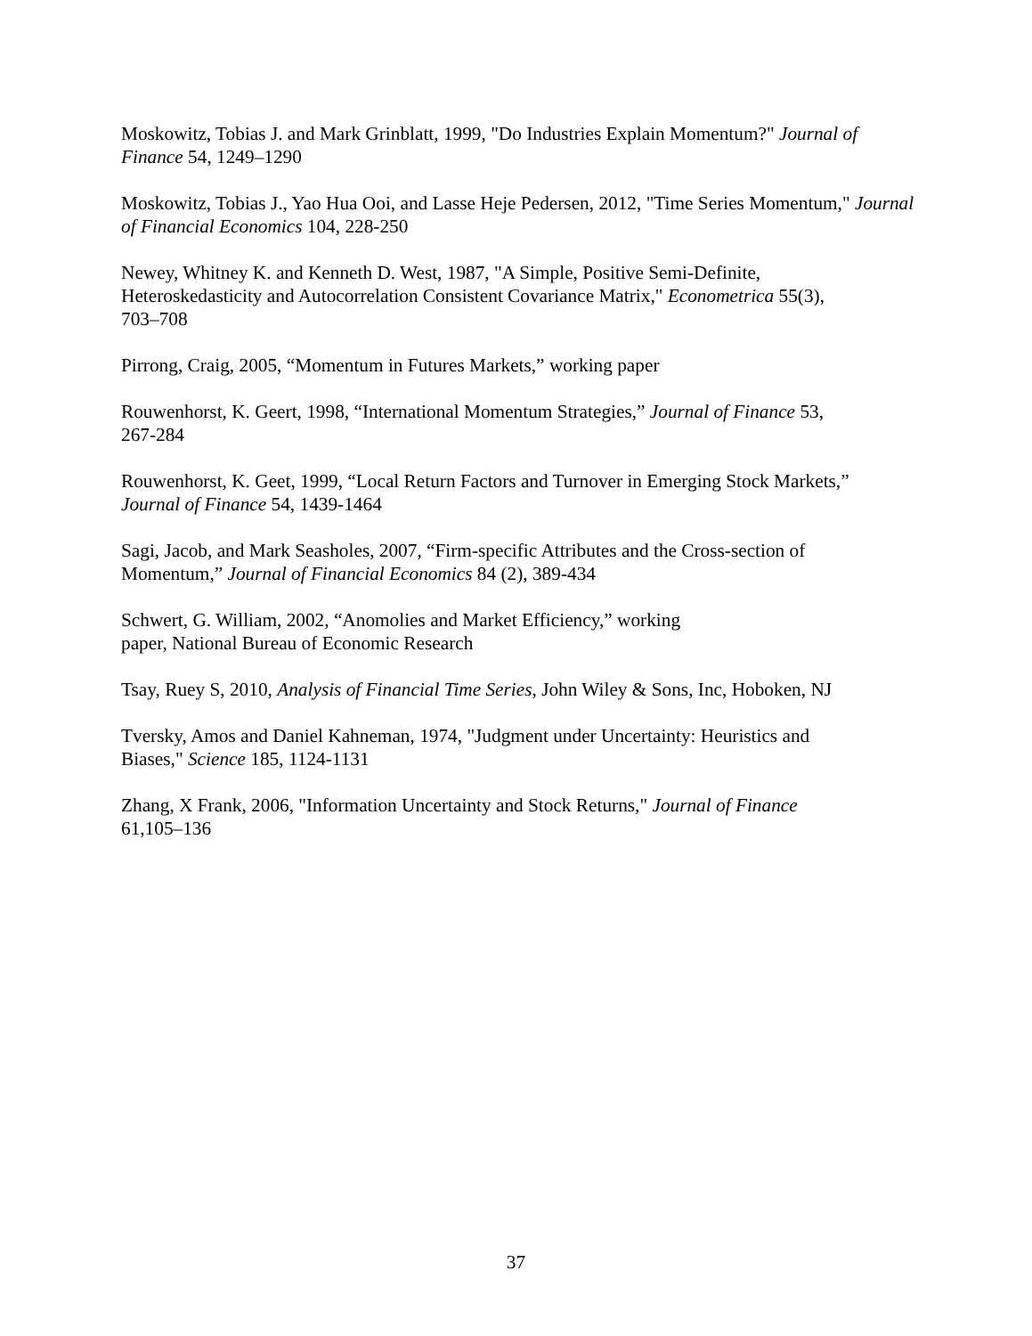Moskowitz, Tobias J. and Mark Grinblatt, 1999, "Do Industries Explain Momentum?" Journal of Finance 54, 1249–1290
Moskowitz, Tobias J., Yao Hua Ooi, and Lasse Heje Pedersen, 2012, "Time Series Momentum," Journal of Financial Economics 104, 228-250
Newey, Whitney K. and Kenneth D. West, 1987, "A Simple, Positive Semi-Definite,
Heteroskedasticity and Autocorrelation Consistent Covariance Matrix," Econometrica 55(3),
703–708
Pirrong, Craig, 2005, “Momentum in Futures Markets,” working paper
Rouwenhorst, K. Geert, 1998, “International Momentum Strategies,” Journal of Finance 53,
267-284
Rouwenhorst, K. Geet, 1999, “Local Return Factors and Turnover in Emerging Stock Markets,”
Journal of Finance 54, 1439-1464
Sagi, Jacob, and Mark Seasholes, 2007, “Firm-specific Attributes and the Cross-section of
Momentum,” Journal of Financial Economics 84 (2), 389-434
Schwert, G. William, 2002, “Anomolies and Market Efficiency,” working
paper, National Bureau of Economic Research
Tsay, Ruey S, 2010, Analysis of Financial Time Series, John Wiley & Sons, Inc, Hoboken, NJ
Tversky, Amos and Daniel Kahneman, 1974, "Judgment under Uncertainty: Heuristics and
Biases," Science 185, 1124-1131
Zhang, X Frank, 2006, "Information Uncertainty and Stock Returns," Journal of Finance
61,105–136
37